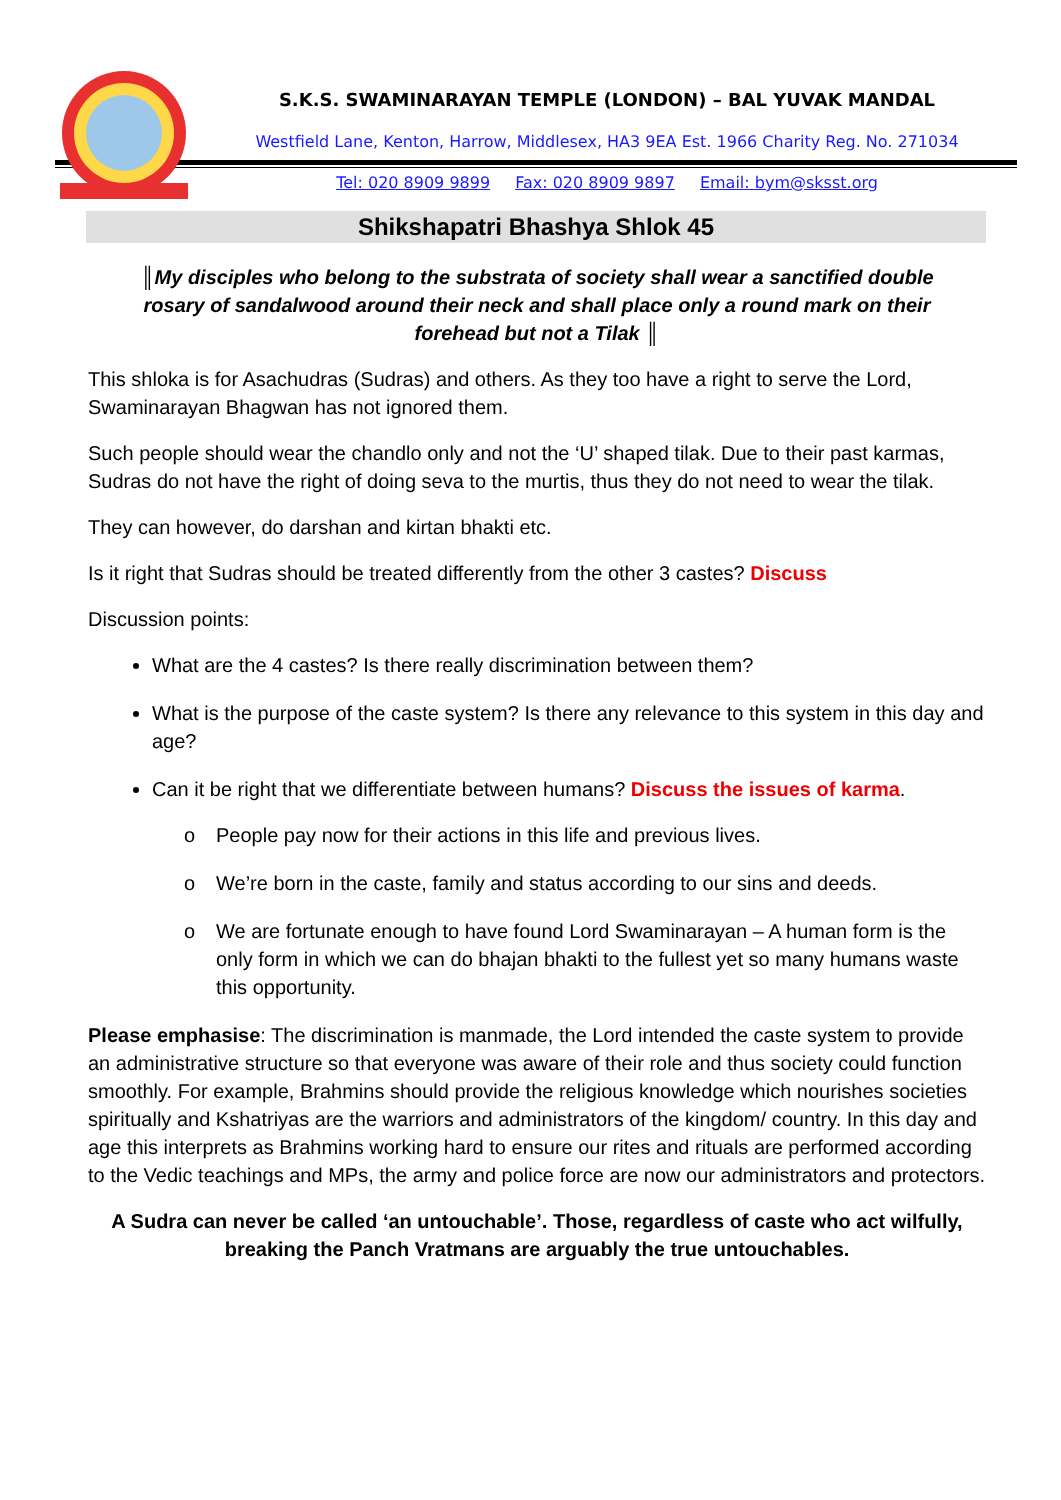S.K.S. SWAMINARAYAN TEMPLE (LONDON) – BAL YUVAK MANDAL
Westfield Lane, Kenton, Harrow, Middlesex, HA3 9EA Est. 1966 Charity Reg. No. 271034
Tel: 020 8909 9899 Fax: 020 8909 9897 Email: bym@sksst.org
Shikshapatri Bhashya Shlok 45
║My disciples who belong to the substrata of society shall wear a sanctified double rosary of sandalwood around their neck and shall place only a round mark on their forehead but not a Tilak ║
This shloka is for Asachudras (Sudras) and others. As they too have a right to serve the Lord, Swaminarayan Bhagwan has not ignored them.
Such people should wear the chandlo only and not the ‘U’ shaped tilak. Due to their past karmas, Sudras do not have the right of doing seva to the murtis, thus they do not need to wear the tilak.
They can however, do darshan and kirtan bhakti etc.
Is it right that Sudras should be treated differently from the other 3 castes? Discuss
Discussion points:
What are the 4 castes? Is there really discrimination between them?
What is the purpose of the caste system? Is there any relevance to this system in this day and age?
Can it be right that we differentiate between humans? Discuss the issues of karma.
o People pay now for their actions in this life and previous lives.
o We’re born in the caste, family and status according to our sins and deeds.
o We are fortunate enough to have found Lord Swaminarayan – A human form is the only form in which we can do bhajan bhakti to the fullest yet so many humans waste this opportunity.
Please emphasise: The discrimination is manmade, the Lord intended the caste system to provide an administrative structure so that everyone was aware of their role and thus society could function smoothly. For example, Brahmins should provide the religious knowledge which nourishes societies spiritually and Kshatriyas are the warriors and administrators of the kingdom/ country. In this day and age this interprets as Brahmins working hard to ensure our rites and rituals are performed according to the Vedic teachings and MPs, the army and police force are now our administrators and protectors.
A Sudra can never be called ‘an untouchable’. Those, regardless of caste who act wilfully, breaking the Panch Vratmans are arguably the true untouchables.